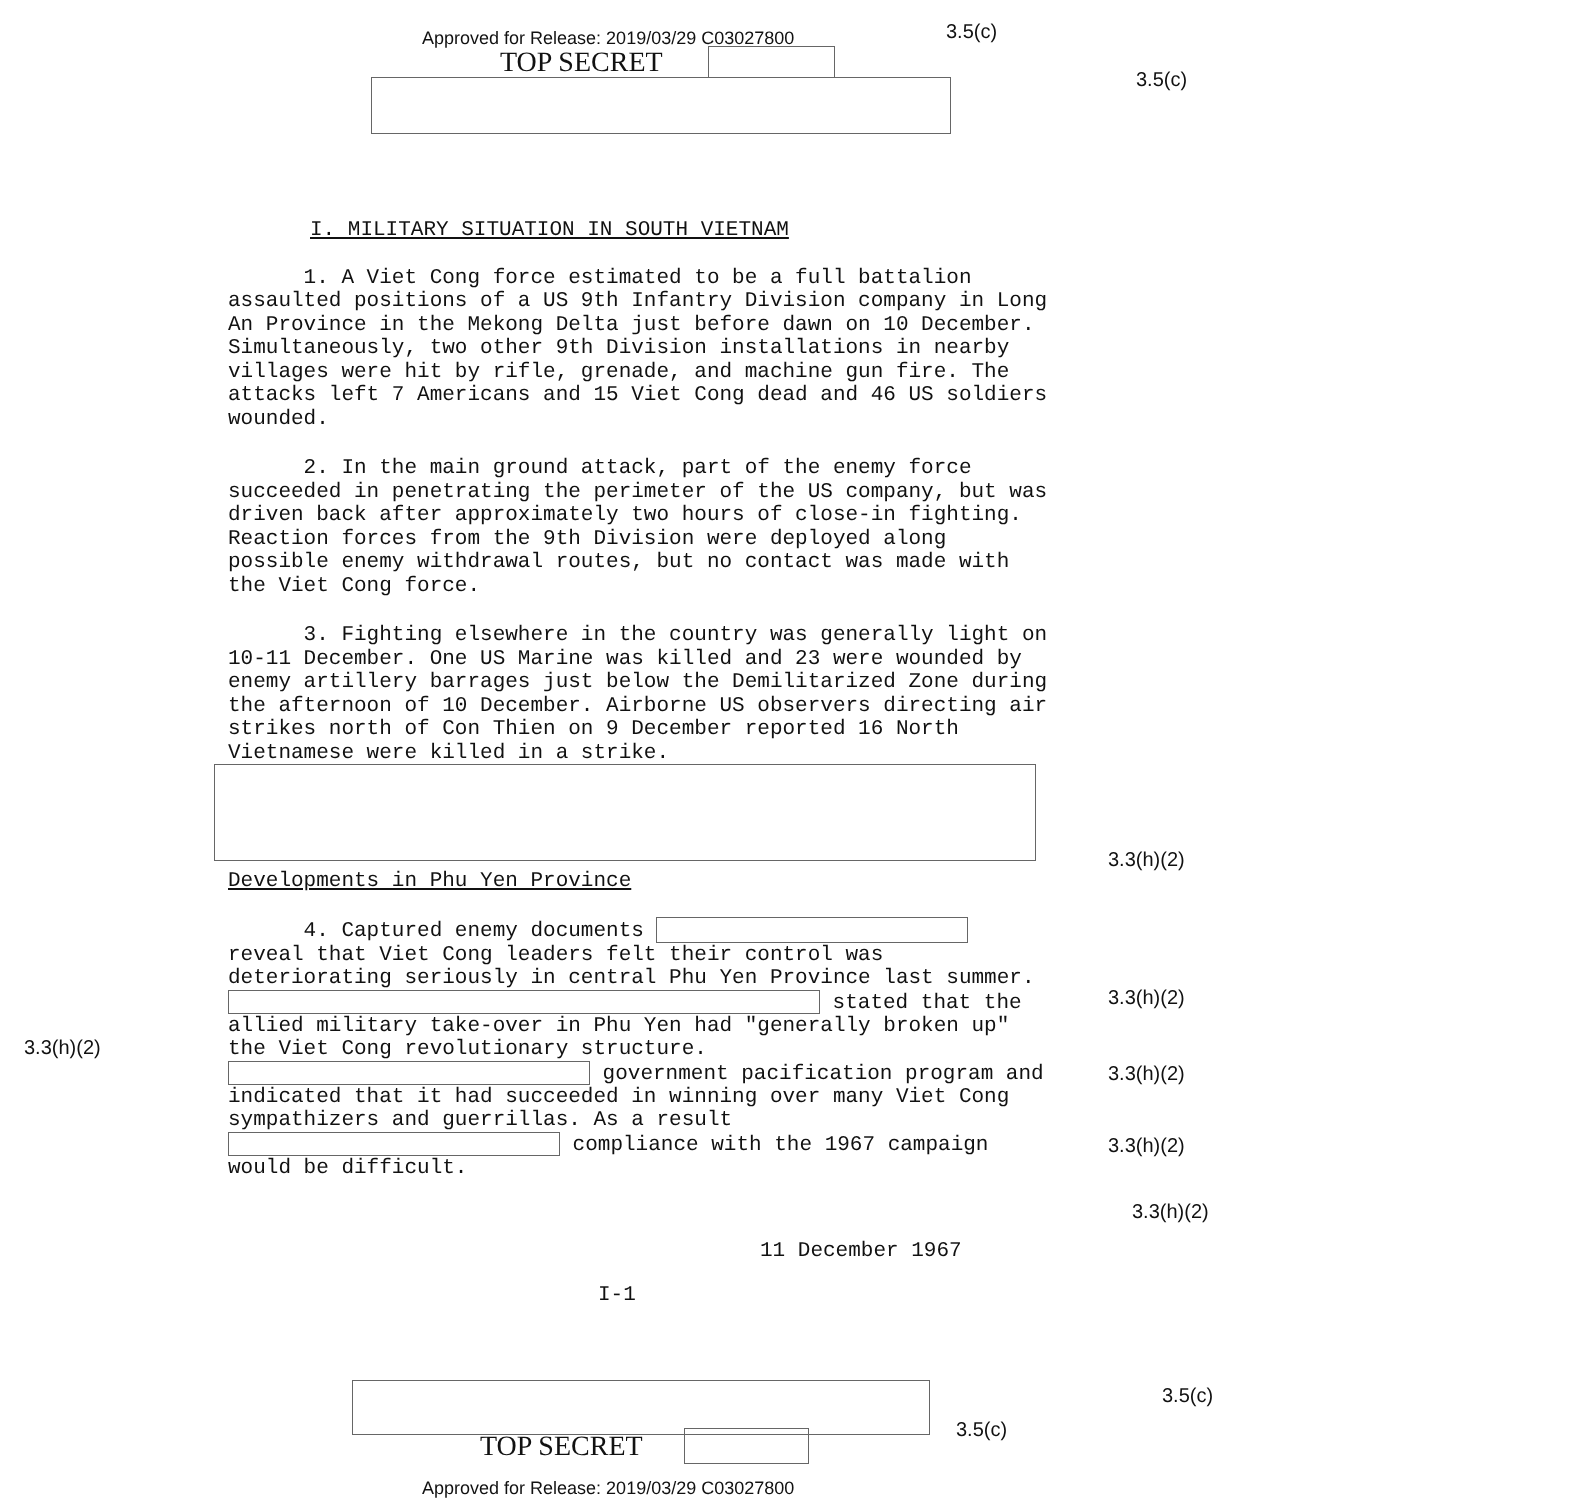Approved for Release: 2019/03/29 C03027800
3.5(c)
TOP SECRET
3.5(c)
I. MILITARY SITUATION IN SOUTH VIETNAM
1. A Viet Cong force estimated to be a full battalion assaulted positions of a US 9th Infantry Division company in Long An Province in the Mekong Delta just before dawn on 10 December. Simultaneously, two other 9th Division installations in nearby villages were hit by rifle, grenade, and machine gun fire. The attacks left 7 Americans and 15 Viet Cong dead and 46 US soldiers wounded.
2. In the main ground attack, part of the enemy force succeeded in penetrating the perimeter of the US company, but was driven back after approximately two hours of close-in fighting. Reaction forces from the 9th Division were deployed along possible enemy withdrawal routes, but no contact was made with the Viet Cong force.
3. Fighting elsewhere in the country was generally light on 10-11 December. One US Marine was killed and 23 were wounded by enemy artillery barrages just below the Demilitarized Zone during the afternoon of 10 December. Airborne US observers directing air strikes north of Con Thien on 9 December reported 16 North Vietnamese were killed in a strike.
Developments in Phu Yen Province
4. Captured enemy documents reveal that Viet Cong leaders felt their control was deteriorating seriously in central Phu Yen Province last summer. stated that the allied military take-over in Phu Yen had "generally broken up" the Viet Cong revolutionary structure. government pacification program and indicated that it had succeeded in winning over many Viet Cong sympathizers and guerrillas. As a result compliance with the 1967 campaign would be difficult.
11 December 1967
I-1
TOP SECRET
3.5(c)
3.5(c)
Approved for Release: 2019/03/29 C03027800
3.3(h)(2)
3.3(h)(2)
3.3(h)(2)
3.3(h)(2)
3.3(h)(2)
3.3(h)(2)